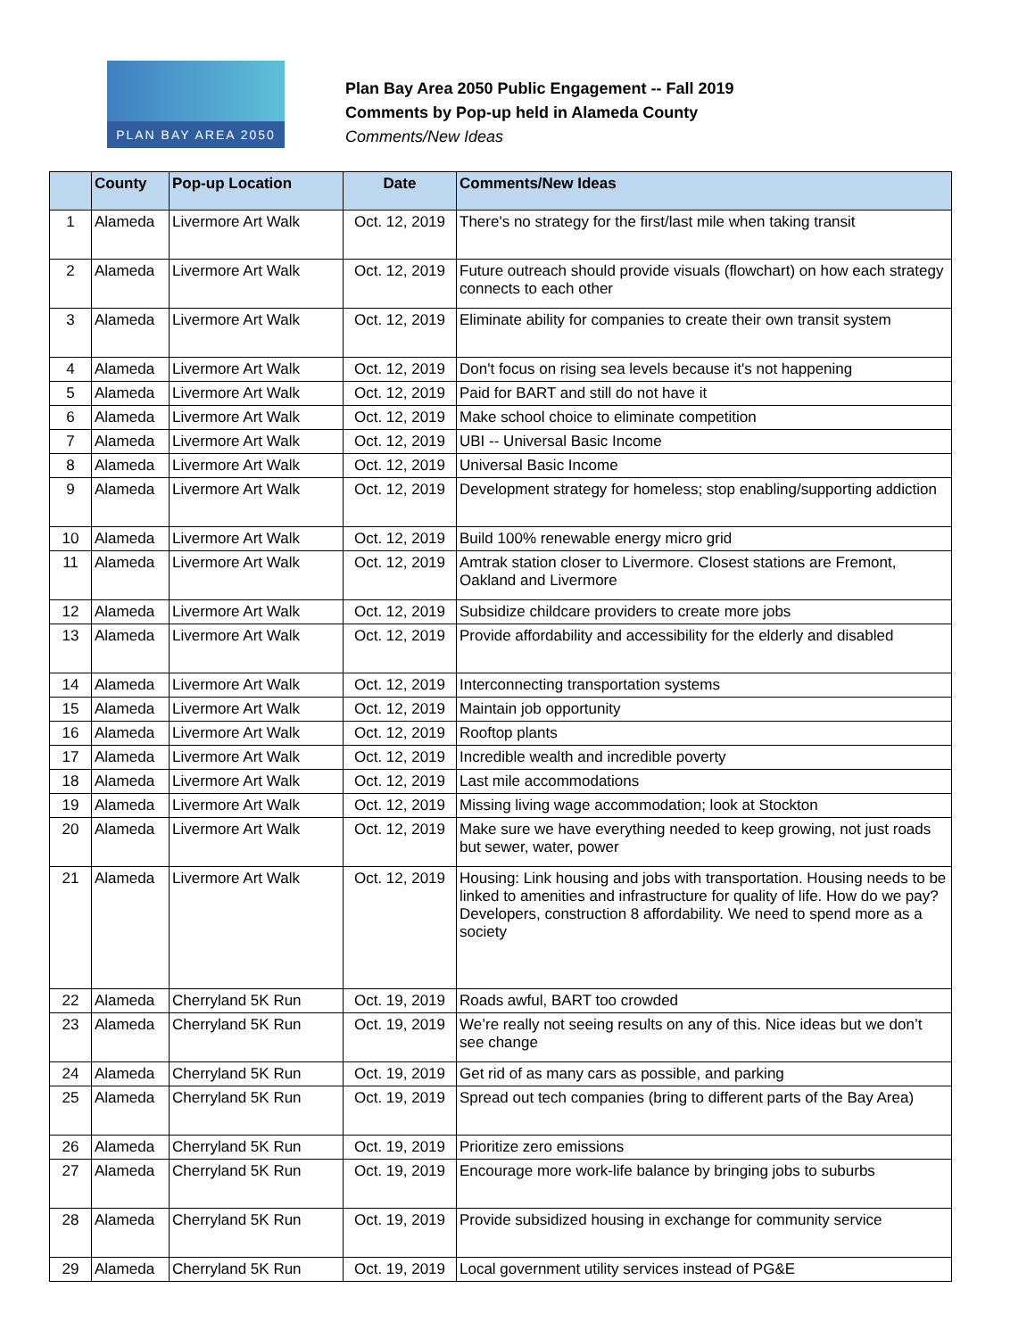PLAN BAY AREA 2050
Plan Bay Area 2050 Public Engagement -- Fall 2019
Comments by Pop-up held in Alameda County
Comments/New Ideas
| | County | Pop-up Location | Date | Comments/New Ideas |
| --- | --- | --- | --- | --- |
| 1 | Alameda | Livermore Art Walk | Oct. 12, 2019 | There's no strategy for the first/last mile when taking transit |
| 2 | Alameda | Livermore Art Walk | Oct. 12, 2019 | Future outreach should provide visuals (flowchart) on how each strategy connects to each other |
| 3 | Alameda | Livermore Art Walk | Oct. 12, 2019 | Eliminate ability for companies to create their own transit system |
| 4 | Alameda | Livermore Art Walk | Oct. 12, 2019 | Don't focus on rising sea levels because it's not happening |
| 5 | Alameda | Livermore Art Walk | Oct. 12, 2019 | Paid for BART and still do not have it |
| 6 | Alameda | Livermore Art Walk | Oct. 12, 2019 | Make school choice to eliminate competition |
| 7 | Alameda | Livermore Art Walk | Oct. 12, 2019 | UBI -- Universal Basic Income |
| 8 | Alameda | Livermore Art Walk | Oct. 12, 2019 | Universal Basic Income |
| 9 | Alameda | Livermore Art Walk | Oct. 12, 2019 | Development strategy for homeless; stop enabling/supporting addiction |
| 10 | Alameda | Livermore Art Walk | Oct. 12, 2019 | Build 100% renewable energy micro grid |
| 11 | Alameda | Livermore Art Walk | Oct. 12, 2019 | Amtrak station closer to Livermore. Closest stations are Fremont, Oakland and Livermore |
| 12 | Alameda | Livermore Art Walk | Oct. 12, 2019 | Subsidize childcare providers to create more jobs |
| 13 | Alameda | Livermore Art Walk | Oct. 12, 2019 | Provide affordability and accessibility for the elderly and disabled |
| 14 | Alameda | Livermore Art Walk | Oct. 12, 2019 | Interconnecting transportation systems |
| 15 | Alameda | Livermore Art Walk | Oct. 12, 2019 | Maintain job opportunity |
| 16 | Alameda | Livermore Art Walk | Oct. 12, 2019 | Rooftop plants |
| 17 | Alameda | Livermore Art Walk | Oct. 12, 2019 | Incredible wealth and incredible poverty |
| 18 | Alameda | Livermore Art Walk | Oct. 12, 2019 | Last mile accommodations |
| 19 | Alameda | Livermore Art Walk | Oct. 12, 2019 | Missing living wage accommodation; look at Stockton |
| 20 | Alameda | Livermore Art Walk | Oct. 12, 2019 | Make sure we have everything needed to keep growing, not just roads but sewer, water, power |
| 21 | Alameda | Livermore Art Walk | Oct. 12, 2019 | Housing: Link housing and jobs with transportation. Housing needs to be linked to amenities and infrastructure for quality of life. How do we pay? Developers, construction 8 affordability. We need to spend more as a society |
| 22 | Alameda | Cherryland 5K Run | Oct. 19, 2019 | Roads awful, BART too crowded |
| 23 | Alameda | Cherryland 5K Run | Oct. 19, 2019 | We’re really not seeing results on any of this. Nice ideas but we don’t see change |
| 24 | Alameda | Cherryland 5K Run | Oct. 19, 2019 | Get rid of as many cars as possible, and parking |
| 25 | Alameda | Cherryland 5K Run | Oct. 19, 2019 | Spread out tech companies (bring to different parts of the Bay Area) |
| 26 | Alameda | Cherryland 5K Run | Oct. 19, 2019 | Prioritize zero emissions |
| 27 | Alameda | Cherryland 5K Run | Oct. 19, 2019 | Encourage more work-life balance by bringing jobs to suburbs |
| 28 | Alameda | Cherryland 5K Run | Oct. 19, 2019 | Provide subsidized housing in exchange for community service |
| 29 | Alameda | Cherryland 5K Run | Oct. 19, 2019 | Local government utility services instead of PG&E |